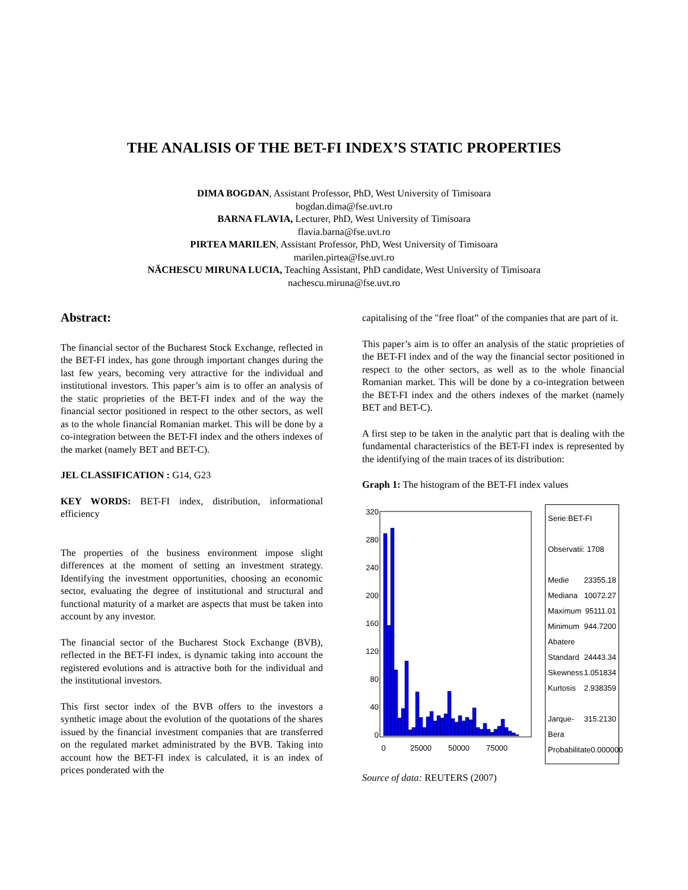THE ANALISIS OF THE BET-FI INDEX’S STATIC PROPERTIES
DIMA BOGDAN, Assistant Professor, PhD, West University of Timisoara
bogdan.dima@fse.uvt.ro
BARNA FLAVIA, Lecturer, PhD, West University of Timisoara
flavia.barna@fse.uvt.ro
PIRTEA MARILEN, Assistant Professor, PhD, West University of Timisoara
marilen.pirtea@fse.uvt.ro
NĂCHESCU MIRUNA LUCIA, Teaching Assistant, PhD candidate, West University of Timisoara
nachescu.miruna@fse.uvt.ro
Abstract:
The financial sector of the Bucharest Stock Exchange, reflected in the BET-FI index, has gone through important changes during the last few years, becoming very attractive for the individual and institutional investors. This paper’s aim is to offer an analysis of the static proprieties of the BET-FI index and of the way the financial sector positioned in respect to the other sectors, as well as to the whole financial Romanian market. This will be done by a co-integration between the BET-FI index and the others indexes of the market (namely BET and BET-C).
JEL CLASSIFICATION : G14, G23
KEY WORDS: BET-FI index, distribution, informational efficiency
The properties of the business environment impose slight differences at the moment of setting an investment strategy. Identifying the investment opportunities, choosing an economic sector, evaluating the degree of institutional and structural and functional maturity of a market are aspects that must be taken into account by any investor.
The financial sector of the Bucharest Stock Exchange (BVB), reflected in the BET-FI index, is dynamic taking into account the registered evolutions and is attractive both for the individual and the institutional investors.
This first sector index of the BVB offers to the investors a synthetic image about the evolution of the quotations of the shares issued by the financial investment companies that are transferred on the regulated market administrated by the BVB. Taking into account how the BET-FI index is calculated, it is an index of prices ponderated with the
capitalising of the "free float” of the companies that are part of it.
This paper’s aim is to offer an analysis of the static proprieties of the BET-FI index and of the way the financial sector positioned in respect to the other sectors, as well as to the whole financial Romanian market. This will be done by a co-integration between the BET-FI index and the others indexes of the market (namely BET and BET-C).
A first step to be taken in the analytic part that is dealing with the fundamental characteristics of the BET-FI index is represented by the identifying of the main traces of its distribution:
Graph 1: The histogram of the BET-FI index values
320
280
240
200
160
120
80
40
0
0
25000
50000
75000
Serie:BET-FI
Observatii: 1708
Medie 23355.18
Mediana 10072.27
Maximum 95111.01
Minimum 944.7200
Abatere
Standard 24443.34
Skewness 1.051834
Kurtosis 2.938359
Jarque-Bera 315.2130
Probabilitate 0.000000
Source of data: REUTERS (2007)